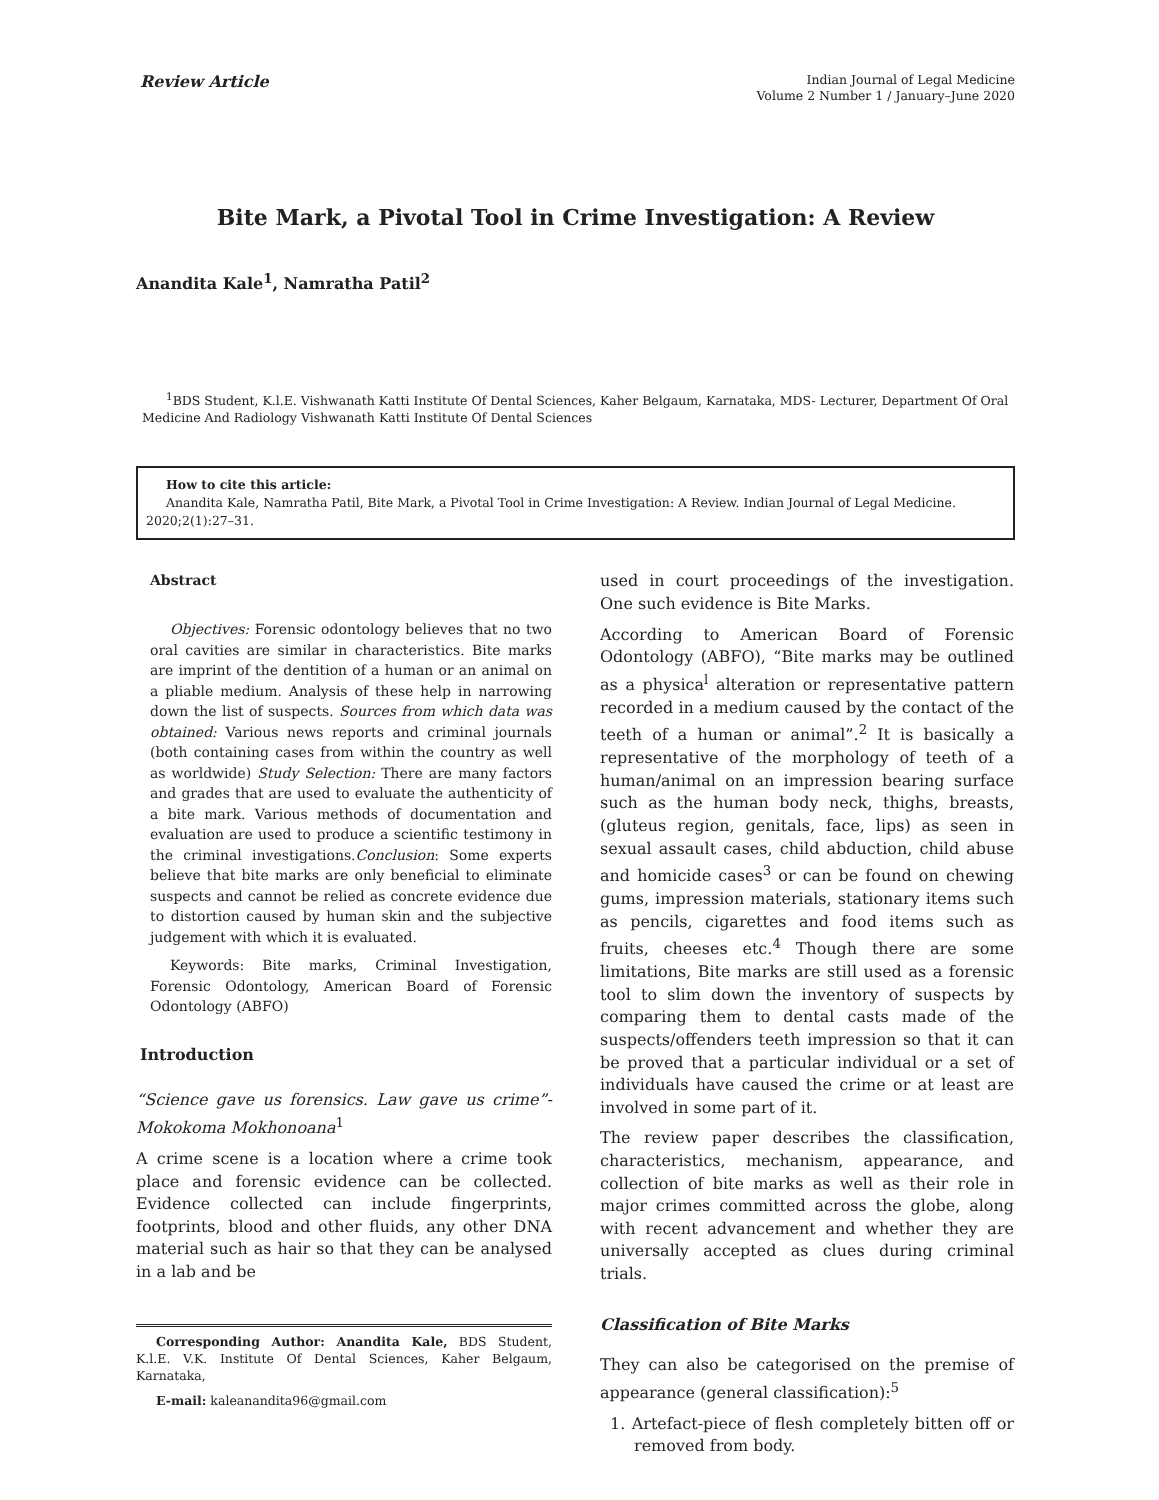Review Article
Indian Journal of Legal Medicine
Volume 2 Number 1 / January–June 2020
Bite Mark, a Pivotal Tool in Crime Investigation: A Review
Anandita Kale<sup>1</sup>, Namratha Patil<sup>2</sup>
<sup>1</sup> BDS Student, K.l.E. Vishwanath Katti Institute Of Dental Sciences, Kaher Belgaum, Karnataka, MDS- Lecturer, Department Of Oral Medicine And Radiology Vishwanath Katti Institute Of Dental Sciences
How to cite this article:
Anandita Kale, Namratha Patil, Bite Mark, a Pivotal Tool in Crime Investigation: A Review. Indian Journal of Legal Medicine. 2020;2(1):27–31.
Abstract
Objectives: Forensic odontology believes that no two oral cavities are similar in characteristics. Bite marks are imprint of the dentition of a human or an animal on a pliable medium. Analysis of these help in narrowing down the list of suspects. Sources from which data was obtained: Various news reports and criminal journals (both containing cases from within the country as well as worldwide) Study Selection: There are many factors and grades that are used to evaluate the authenticity of a bite mark. Various methods of documentation and evaluation are used to produce a scientific testimony in the criminal investigations.Conclusion: Some experts believe that bite marks are only beneficial to eliminate suspects and cannot be relied as concrete evidence due to distortion caused by human skin and the subjective judgement with which it is evaluated.
Keywords: Bite marks, Criminal Investigation, Forensic Odontology, American Board of Forensic Odontology (ABFO)
Introduction
“Science gave us forensics. Law gave us crime”- Mokokoma Mokhonoana<sup>1</sup>
A crime scene is a location where a crime took place and forensic evidence can be collected. Evidence collected can include fingerprints, footprints, blood and other fluids, any other DNA material such as hair so that they can be analysed in a lab and be
Corresponding Author: Anandita Kale, BDS Student, K.l.E. V.K. Institute Of Dental Sciences, Kaher Belgaum, Karnataka,
E-mail: kaleanandita96@gmail.com
used in court proceedings of the investigation. One such evidence is Bite Marks.
According to American Board of Forensic Odontology (ABFO), “Bite marks may be outlined as a physica<sup>l</sup> alteration or representative pattern recorded in a medium caused by the contact of the teeth of a human or animal”.<sup>2</sup> It is basically a representative of the morphology of teeth of a human/animal on an impression bearing surface such as the human body neck, thighs, breasts, (gluteus region, genitals, face, lips) as seen in sexual assault cases, child abduction, child abuse and homicide cases<sup>3</sup> or can be found on chewing gums, impression materials, stationary items such as pencils, cigarettes and food items such as fruits, cheeses etc.<sup>4</sup> Though there are some limitations, Bite marks are still used as a forensic tool to slim down the inventory of suspects by comparing them to dental casts made of the suspects/offenders teeth impression so that it can be proved that a particular individual or a set of individuals have caused the crime or at least are involved in some part of it.
The review paper describes the classification, characteristics, mechanism, appearance, and collection of bite marks as well as their role in major crimes committed across the globe, along with recent advancement and whether they are universally accepted as clues during criminal trials.
Classification of Bite Marks
They can also be categorised on the premise of appearance (general classification):<sup>5</sup>
1. Artefact-piece of flesh completely bitten off or removed from body.